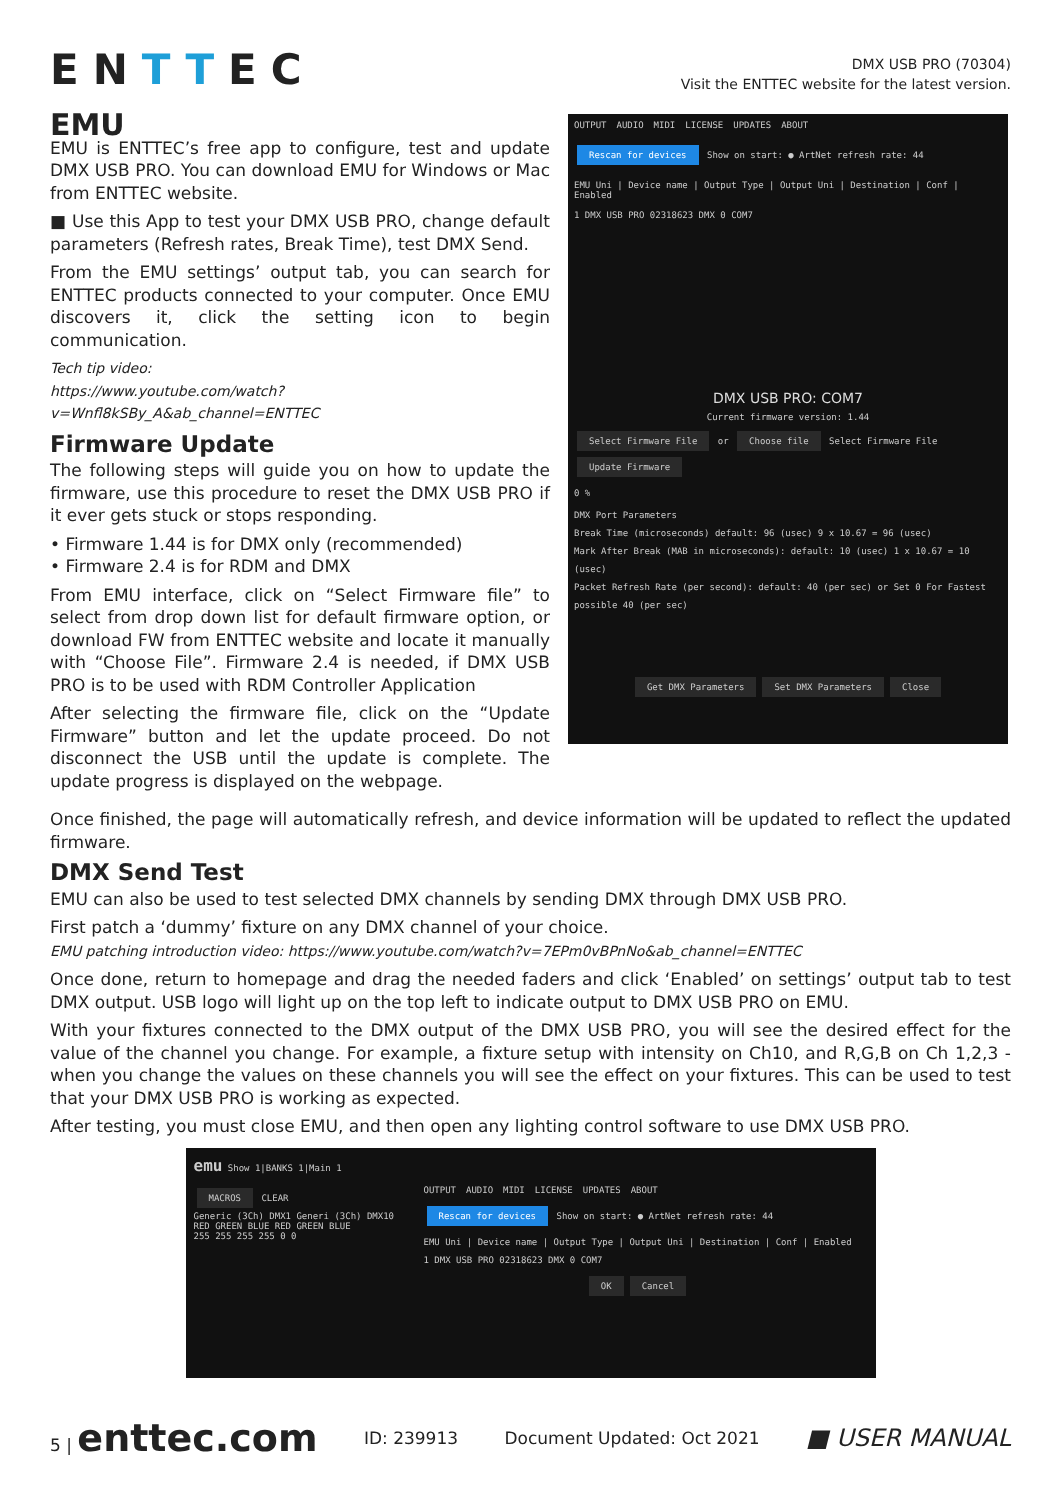ENTTEC
DMX USB PRO (70304)
Visit the ENTTEC website for the latest version.
EMU
EMU is ENTTEC’s free app to configure, test and update DMX USB PRO. You can download EMU for Windows or Mac from ENTTEC website.
■ Use this App to test your DMX USB PRO, change default parameters (Refresh rates, Break Time), test DMX Send.
From the EMU settings’ output tab, you can search for ENTTEC products connected to your computer. Once EMU discovers it, click the setting icon to begin communication.
Tech tip video:
https://www.youtube.com/watch?v=Wnfl8kSBy_A&ab_channel=ENTTEC
Firmware Update
The following steps will guide you on how to update the firmware, use this procedure to reset the DMX USB PRO if it ever gets stuck or stops responding.
• Firmware 1.44 is for DMX only (recommended)
• Firmware 2.4 is for RDM and DMX
From EMU interface, click on “Select Firmware file” to select from drop down list for default firmware option, or download FW from ENTTEC website and locate it manually with “Choose File”. Firmware 2.4 is needed, if DMX USB PRO is to be used with RDM Controller Application
After selecting the firmware file, click on the “Update Firmware” button and let the update proceed. Do not disconnect the USB until the update is complete. The update progress is displayed on the webpage.
OUTPUT AUDIO MIDI LICENSE UPDATES ABOUT
Rescan for devices Show on start: ● ArtNet refresh rate: 44
EMU Uni | Device name | Output Type | Output Uni | Destination | Conf | Enabled
1 DMX USB PRO 02318623 DMX 0 COM7
DMX USB PRO: COM7
Current firmware version: 1.44
Select Firmware File or Choose file Select Firmware File Update Firmware
0 %
DMX Port Parameters
Break Time (microseconds) default: 96 (usec) 9 x 10.67 = 96 (usec)
Mark After Break (MAB in microseconds): default: 10 (usec) 1 x 10.67 = 10 (usec)
Packet Refresh Rate (per second): default: 40 (per sec) or Set 0 For Fastest possible 40 (per sec)
Get DMX Parameters Set DMX Parameters Close
Once finished, the page will automatically refresh, and device information will be updated to reflect the updated firmware.
DMX Send Test
EMU can also be used to test selected DMX channels by sending DMX through DMX USB PRO.
First patch a ‘dummy’ fixture on any DMX channel of your choice.
EMU patching introduction video: https://www.youtube.com/watch?v=7EPm0vBPnNo&ab_channel=ENTTEC
Once done, return to homepage and drag the needed faders and click ‘Enabled’ on settings’ output tab to test DMX output. USB logo will light up on the top left to indicate output to DMX USB PRO on EMU.
With your fixtures connected to the DMX output of the DMX USB PRO, you will see the desired effect for the value of the channel you change. For example, a fixture setup with intensity on Ch10, and R,G,B on Ch 1,2,3 - when you change the values on these channels you will see the effect on your fixtures. This can be used to test that your DMX USB PRO is working as expected.
After testing, you must close EMU, and then open any lighting control software to use DMX USB PRO.
emu Show 1|BANKS 1|Main 1
MACROS CLEAR
Generic (3Ch) DMX1 Generi (3Ch) DMX10
RED GREEN BLUE RED GREEN BLUE
255 255 255 255 0 0
OUTPUT AUDIO MIDI LICENSE UPDATES ABOUT
Rescan for devices Show on start: ● ArtNet refresh rate: 44
EMU Uni | Device name | Output Type | Output Uni | Destination | Conf | Enabled
1 DMX USB PRO 02318623 DMX 0 COM7
OK Cancel
5 | enttec.com ID: 239913 Document Updated: Oct 2021 ■ USER MANUAL